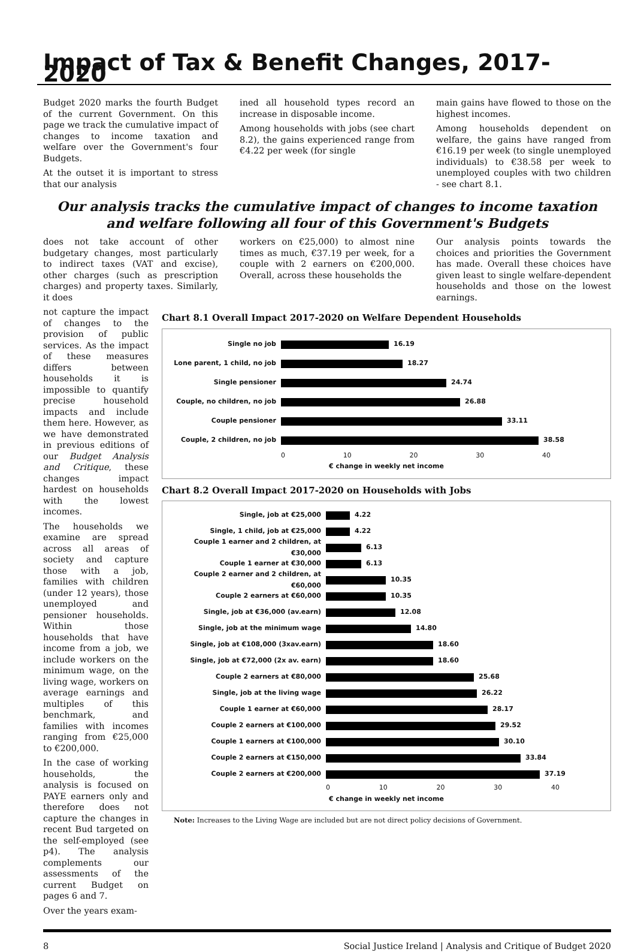Impact of Tax & Benefit Changes, 2017-2020
Budget 2020 marks the fourth Budget of the current Government. On this page we track the cumulative impact of changes to income taxation and welfare over the Government's four Budgets.
At the outset it is important to stress that our analysis
ined all household types record an increase in disposable income.
Among households with jobs (see chart 8.2), the gains experienced range from €4.22 per week (for single
main gains have flowed to those on the highest incomes.
Among households dependent on welfare, the gains have ranged from €16.19 per week (to single unemployed individuals) to €38.58 per week to unemployed couples with two children - see chart 8.1.
Our analysis tracks the cumulative impact of changes to income taxation and welfare following all four of this Government's Budgets
does not take account of other budgetary changes, most particularly to indirect taxes (VAT and excise), other charges (such as prescription charges) and property taxes. Similarly, it does
workers on €25,000) to almost nine times as much, €37.19 per week, for a couple with 2 earners on €200,000. Overall, across these households the
Our analysis points towards the choices and priorities the Government has made. Overall these choices have given least to single welfare-dependent households and those on the lowest earnings.
not capture the impact of changes to the provision of public services. As the impact of these measures differs between households it is impossible to quantify precise household impacts and include them here. However, as we have demonstrated in previous editions of our Budget Analysis and Critique, these changes impact hardest on households with the lowest incomes.
The households we examine are spread across all areas of society and capture those with a job, families with children (under 12 years), those unemployed and pensioner households. Within those households that have income from a job, we include workers on the minimum wage, on the living wage, workers on average earnings and multiples of this benchmark, and families with incomes ranging from €25,000 to €200,000.
In the case of working households, the analysis is focused on PAYE earners only and therefore does not capture the changes in recent Bud targeted on the self-employed (see p4). The analysis complements our assessments of the current Budget on pages 6 and 7.
Over the years exam-
Chart 8.1 Overall Impact 2017-2020 on Welfare Dependent Households
Single no job 16.19
Lone parent, 1 child, no job
18.27
Single pensioner 24.74
Couple, no children, no job 26.88
Couple pensioner 33.11
Couple, 2 children, no job 38.58
0 10 20 30 40
€ change in weekly net income
Chart 8.2 Overall Impact 2017-2020 on Households with Jobs
Single, job at €25,000 4.22
Single, 1 child, job at €25,000 4.22
Couple 1 earner and 2 children, at €30,000
6.13
Couple 1 earner at €30,000 6.13
Couple 2 earner and 2 children, at €60,000
10.35
Couple 2 earners at €60,000 10.35
Single, job at €36,000 (av.earn) 12.08
Single, job at the minimum wage 14.80
Single, job at €108,000 (3xav.earn) 18.60
Single, job at €72,000 (2x av. earn) 18.60
Couple 2 earners at €80,000 25.68
Single, job at the living wage 26.22
Couple 1 earner at €60,000 28.17
Couple 2 earners at €100,000 29.52
Couple 1 earners at €100,000 30.10
Couple 2 earners at €150,000 33.84
Couple 2 earners at €200,000 37.19
0 10 20 30 40
€ change in weekly net income
Note: Increases to the Living Wage are included but are not direct policy decisions of Government.
8 Social Justice Ireland | Analysis and Critique of Budget 2020